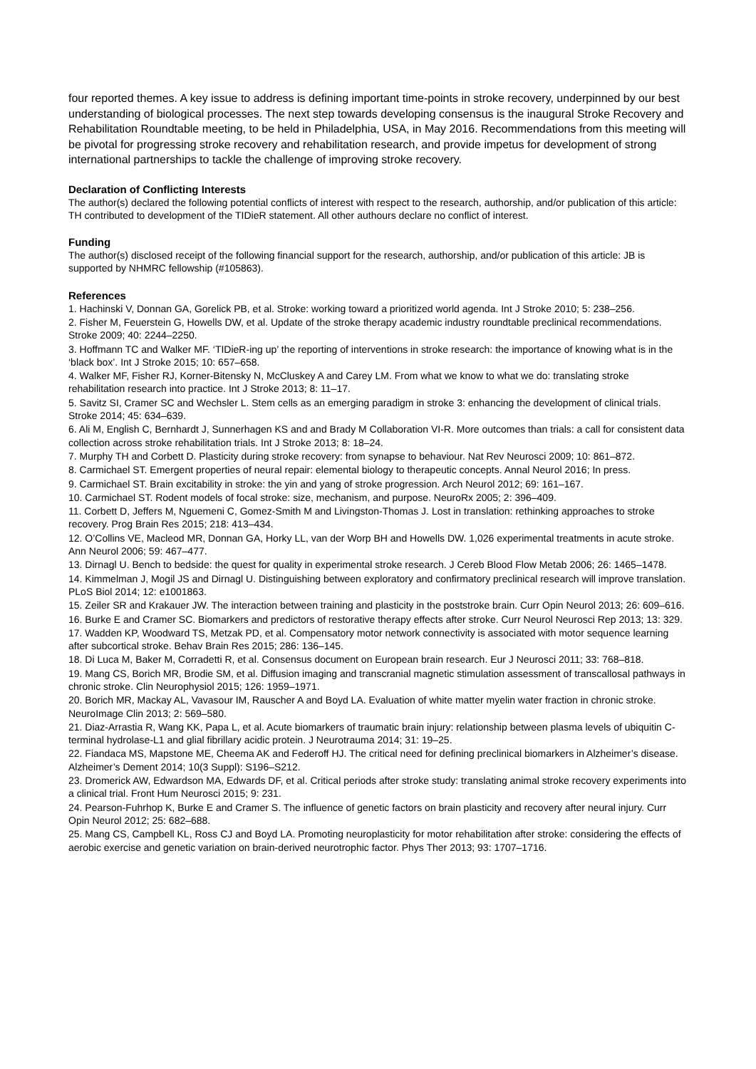four reported themes. A key issue to address is defining important time-points in stroke recovery, underpinned by our best understanding of biological processes. The next step towards developing consensus is the inaugural Stroke Recovery and Rehabilitation Roundtable meeting, to be held in Philadelphia, USA, in May 2016. Recommendations from this meeting will be pivotal for progressing stroke recovery and rehabilitation research, and provide impetus for development of strong international partnerships to tackle the challenge of improving stroke recovery.
Declaration of Conflicting Interests
The author(s) declared the following potential conflicts of interest with respect to the research, authorship, and/or publication of this article: TH contributed to development of the TIDieR statement. All other authours declare no conflict of interest.
Funding
The author(s) disclosed receipt of the following financial support for the research, authorship, and/or publication of this article: JB is supported by NHMRC fellowship (#105863).
References
1. Hachinski V, Donnan GA, Gorelick PB, et al. Stroke: working toward a prioritized world agenda. Int J Stroke 2010; 5: 238–256.
2. Fisher M, Feuerstein G, Howells DW, et al. Update of the stroke therapy academic industry roundtable preclinical recommendations. Stroke 2009; 40: 2244–2250.
3. Hoffmann TC and Walker MF. ‘TIDieR-ing up’ the reporting of interventions in stroke research: the importance of knowing what is in the ‘black box’. Int J Stroke 2015; 10: 657–658.
4. Walker MF, Fisher RJ, Korner-Bitensky N, McCluskey A and Carey LM. From what we know to what we do: translating stroke rehabilitation research into practice. Int J Stroke 2013; 8: 11–17.
5. Savitz SI, Cramer SC and Wechsler L. Stem cells as an emerging paradigm in stroke 3: enhancing the development of clinical trials. Stroke 2014; 45: 634–639.
6. Ali M, English C, Bernhardt J, Sunnerhagen KS and and Brady M Collaboration VI-R. More outcomes than trials: a call for consistent data collection across stroke rehabilitation trials. Int J Stroke 2013; 8: 18–24.
7. Murphy TH and Corbett D. Plasticity during stroke recovery: from synapse to behaviour. Nat Rev Neurosci 2009; 10: 861–872.
8. Carmichael ST. Emergent properties of neural repair: elemental biology to therapeutic concepts. Annal Neurol 2016; In press.
9. Carmichael ST. Brain excitability in stroke: the yin and yang of stroke progression. Arch Neurol 2012; 69: 161–167.
10. Carmichael ST. Rodent models of focal stroke: size, mechanism, and purpose. NeuroRx 2005; 2: 396–409.
11. Corbett D, Jeffers M, Nguemeni C, Gomez-Smith M and Livingston-Thomas J. Lost in translation: rethinking approaches to stroke recovery. Prog Brain Res 2015; 218: 413–434.
12. O’Collins VE, Macleod MR, Donnan GA, Horky LL, van der Worp BH and Howells DW. 1,026 experimental treatments in acute stroke. Ann Neurol 2006; 59: 467–477.
13. Dirnagl U. Bench to bedside: the quest for quality in experimental stroke research. J Cereb Blood Flow Metab 2006; 26: 1465–1478.
14. Kimmelman J, Mogil JS and Dirnagl U. Distinguishing between exploratory and confirmatory preclinical research will improve translation. PLoS Biol 2014; 12: e1001863.
15. Zeiler SR and Krakauer JW. The interaction between training and plasticity in the poststroke brain. Curr Opin Neurol 2013; 26: 609–616.
16. Burke E and Cramer SC. Biomarkers and predictors of restorative therapy effects after stroke. Curr Neurol Neurosci Rep 2013; 13: 329.
17. Wadden KP, Woodward TS, Metzak PD, et al. Compensatory motor network connectivity is associated with motor sequence learning after subcortical stroke. Behav Brain Res 2015; 286: 136–145.
18. Di Luca M, Baker M, Corradetti R, et al. Consensus document on European brain research. Eur J Neurosci 2011; 33: 768–818.
19. Mang CS, Borich MR, Brodie SM, et al. Diffusion imaging and transcranial magnetic stimulation assessment of transcallosal pathways in chronic stroke. Clin Neurophysiol 2015; 126: 1959–1971.
20. Borich MR, Mackay AL, Vavasour IM, Rauscher A and Boyd LA. Evaluation of white matter myelin water fraction in chronic stroke. NeuroImage Clin 2013; 2: 569–580.
21. Diaz-Arrastia R, Wang KK, Papa L, et al. Acute biomarkers of traumatic brain injury: relationship between plasma levels of ubiquitin C-terminal hydrolase-L1 and glial fibrillary acidic protein. J Neurotrauma 2014; 31: 19–25.
22. Fiandaca MS, Mapstone ME, Cheema AK and Federoff HJ. The critical need for defining preclinical biomarkers in Alzheimer’s disease. Alzheimer’s Dement 2014; 10(3 Suppl): S196–S212.
23. Dromerick AW, Edwardson MA, Edwards DF, et al. Critical periods after stroke study: translating animal stroke recovery experiments into a clinical trial. Front Hum Neurosci 2015; 9: 231.
24. Pearson-Fuhrhop K, Burke E and Cramer S. The influence of genetic factors on brain plasticity and recovery after neural injury. Curr Opin Neurol 2012; 25: 682–688.
25. Mang CS, Campbell KL, Ross CJ and Boyd LA. Promoting neuroplasticity for motor rehabilitation after stroke: considering the effects of aerobic exercise and genetic variation on brain-derived neurotrophic factor. Phys Ther 2013; 93: 1707–1716.